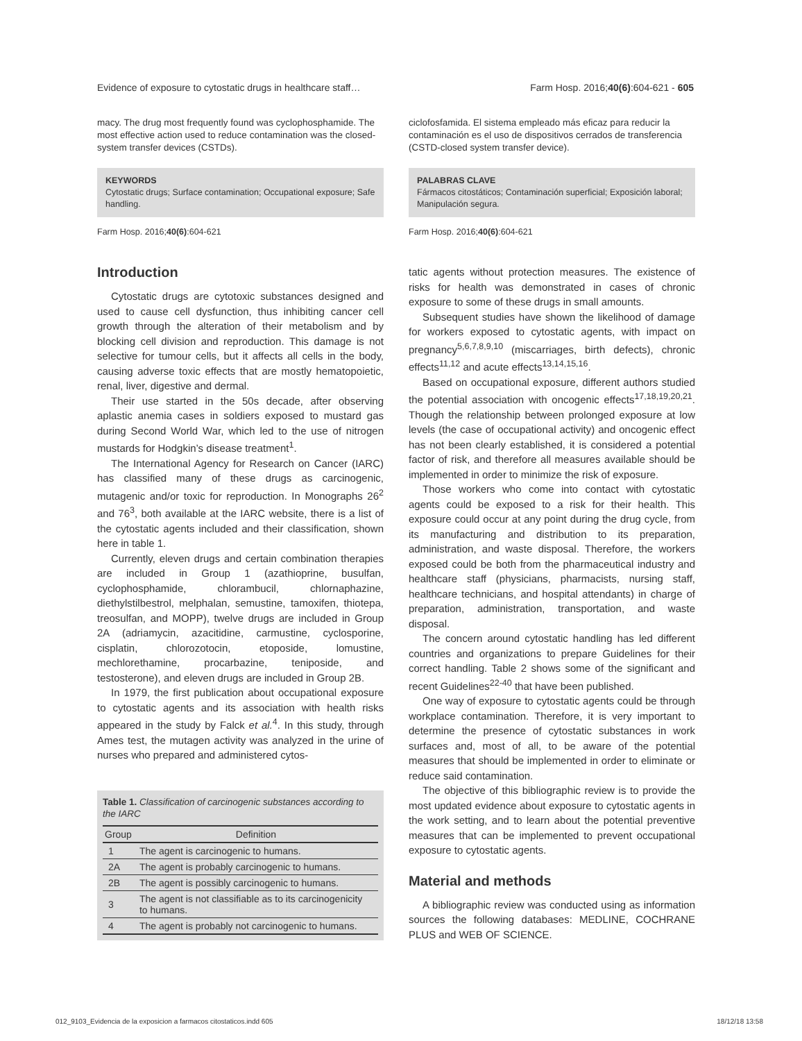Evidence of exposure to cytostatic drugs in healthcare staff… Farm Hosp. 2016;40(6):604-621 - 605
macy. The drug most frequently found was cyclophosphamide. The most effective action used to reduce contamination was the closed-system transfer devices (CSTDs).
KEYWORDS
Cytostatic drugs; Surface contamination; Occupational exposure; Safe handling.
Farm Hosp. 2016;40(6):604-621
ciclofosfamida. El sistema empleado más eficaz para reducir la contaminación es el uso de dispositivos cerrados de transferencia (CSTD-closed system transfer device).
PALABRAS CLAVE
Fármacos citostáticos; Contaminación superficial; Exposición laboral; Manipulación segura.
Farm Hosp. 2016;40(6):604-621
Introduction
Cytostatic drugs are cytotoxic substances designed and used to cause cell dysfunction, thus inhibiting cancer cell growth through the alteration of their metabolism and by blocking cell division and reproduction. This damage is not selective for tumour cells, but it affects all cells in the body, causing adverse toxic effects that are mostly hematopoietic, renal, liver, digestive and dermal.
Their use started in the 50s decade, after observing aplastic anemia cases in soldiers exposed to mustard gas during Second World War, which led to the use of nitrogen mustards for Hodgkin’s disease treatment<sup>1</sup>.
The International Agency for Research on Cancer (IARC) has classified many of these drugs as carcinogenic, mutagenic and/or toxic for reproduction. In Monographs 26<sup>2</sup> and 76<sup>3</sup>, both available at the IARC website, there is a list of the cytostatic agents included and their classification, shown here in table 1.
Currently, eleven drugs and certain combination therapies are included in Group 1 (azathioprine, busulfan, cyclophosphamide, chlorambucil, chlornaphazine, diethylstilbestrol, melphalan, semustine, tamoxifen, thiotepa, treosulfan, and MOPP), twelve drugs are included in Group 2A (adriamycin, azacitidine, carmustine, cyclosporine, cisplatin, chlorozotocin, etoposide, lomustine, mechlorethamine, procarbazine, teniposide, and testosterone), and eleven drugs are included in Group 2B.
In 1979, the first publication about occupational exposure to cytostatic agents and its association with health risks appeared in the study by Falck et al.<sup>4</sup>. In this study, through Ames test, the mutagen activity was analyzed in the urine of nurses who prepared and administered cytos-
Table 1. Classification of carcinogenic substances according to the IARC
| Group | Definition |
| --- | --- |
| 1 | The agent is carcinogenic to humans. |
| 2A | The agent is probably carcinogenic to humans. |
| 2B | The agent is possibly carcinogenic to humans. |
| 3 | The agent is not classifiable as to its carcinogenicity to humans. |
| 4 | The agent is probably not carcinogenic to humans. |
tatic agents without protection measures. The existence of risks for health was demonstrated in cases of chronic exposure to some of these drugs in small amounts.
Subsequent studies have shown the likelihood of damage for workers exposed to cytostatic agents, with impact on pregnancy<sup>5,6,7,8,9,10</sup> (miscarriages, birth defects), chronic effects<sup>11,12</sup> and acute effects<sup>13,14,15,16</sup>.
Based on occupational exposure, different authors studied the potential association with oncogenic effects<sup>17,18,19,20,21</sup>. Though the relationship between prolonged exposure at low levels (the case of occupational activity) and oncogenic effect has not been clearly established, it is considered a potential factor of risk, and therefore all measures available should be implemented in order to minimize the risk of exposure.
Those workers who come into contact with cytostatic agents could be exposed to a risk for their health. This exposure could occur at any point during the drug cycle, from its manufacturing and distribution to its preparation, administration, and waste disposal. Therefore, the workers exposed could be both from the pharmaceutical industry and healthcare staff (physicians, pharmacists, nursing staff, healthcare technicians, and hospital attendants) in charge of preparation, administration, transportation, and waste disposal.
The concern around cytostatic handling has led different countries and organizations to prepare Guidelines for their correct handling. Table 2 shows some of the significant and recent Guidelines<sup>22-40</sup> that have been published.
One way of exposure to cytostatic agents could be through workplace contamination. Therefore, it is very important to determine the presence of cytostatic substances in work surfaces and, most of all, to be aware of the potential measures that should be implemented in order to eliminate or reduce said contamination.
The objective of this bibliographic review is to provide the most updated evidence about exposure to cytostatic agents in the work setting, and to learn about the potential preventive measures that can be implemented to prevent occupational exposure to cytostatic agents.
Material and methods
A bibliographic review was conducted using as information sources the following databases: MEDLINE, COCHRANE PLUS and WEB OF SCIENCE.
012_9103_Evidencia de la exposicion a farmacos citostaticos.indd 605 18/12/18 13:58